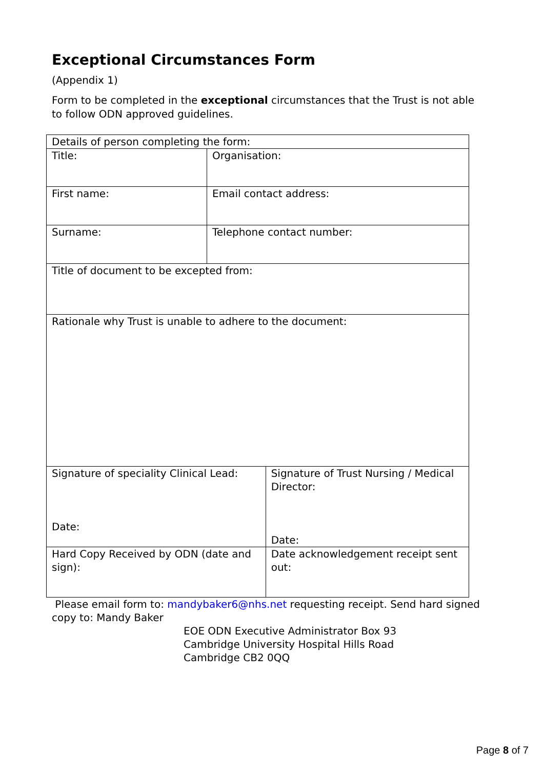Exceptional Circumstances Form
(Appendix 1)
Form to be completed in the exceptional circumstances that the Trust is not able to follow ODN approved guidelines.
| Details of person completing the form: | | |
| Title: | Organisation: | |
| First name: | Email contact address: | |
| Surname: | Telephone contact number: | |
| Title of document to be excepted from: | | |
| Rationale why Trust is unable to adhere to the document: | | |
| Signature of speciality Clinical Lead: Date: | | Signature of Trust Nursing / Medical Director: Date: |
| Hard Copy Received by ODN (date and sign): | | Date acknowledgement receipt sent out: |
Please email form to: mandybaker6@nhs.net requesting receipt. Send hard signed copy to: Mandy Baker
EOE ODN Executive Administrator Box 93
Cambridge University Hospital Hills Road
Cambridge CB2 0QQ
Page 8 of 7